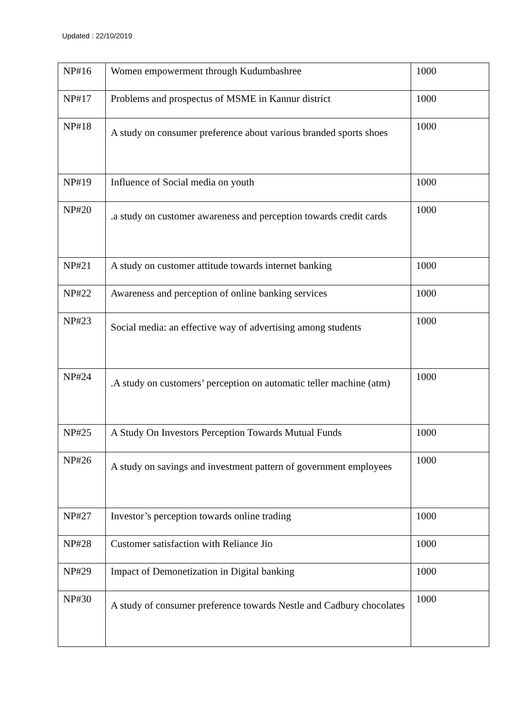Updated : 22/10/2019
| NP#16 | Women empowerment through Kudumbashree | 1000 |
| NP#17 | Problems and prospectus of MSME in Kannur district | 1000 |
| NP#18 | A study on consumer preference about various branded sports shoes | 1000 |
| NP#19 | Influence of Social media on youth | 1000 |
| NP#20 | .a study on customer awareness and perception towards credit cards | 1000 |
| NP#21 | A study on customer attitude towards internet banking | 1000 |
| NP#22 | Awareness and perception of online banking services | 1000 |
| NP#23 | Social media: an effective way of advertising among students | 1000 |
| NP#24 | .A study on customers’ perception on automatic teller machine (atm) | 1000 |
| NP#25 | A Study On Investors Perception Towards Mutual Funds | 1000 |
| NP#26 | A study on savings and investment pattern of government employees | 1000 |
| NP#27 | Investor’s perception towards online trading | 1000 |
| NP#28 | Customer satisfaction with Reliance Jio | 1000 |
| NP#29 | Impact of Demonetization in Digital banking | 1000 |
| NP#30 | A study of consumer preference towards Nestle and Cadbury chocolates | 1000 |